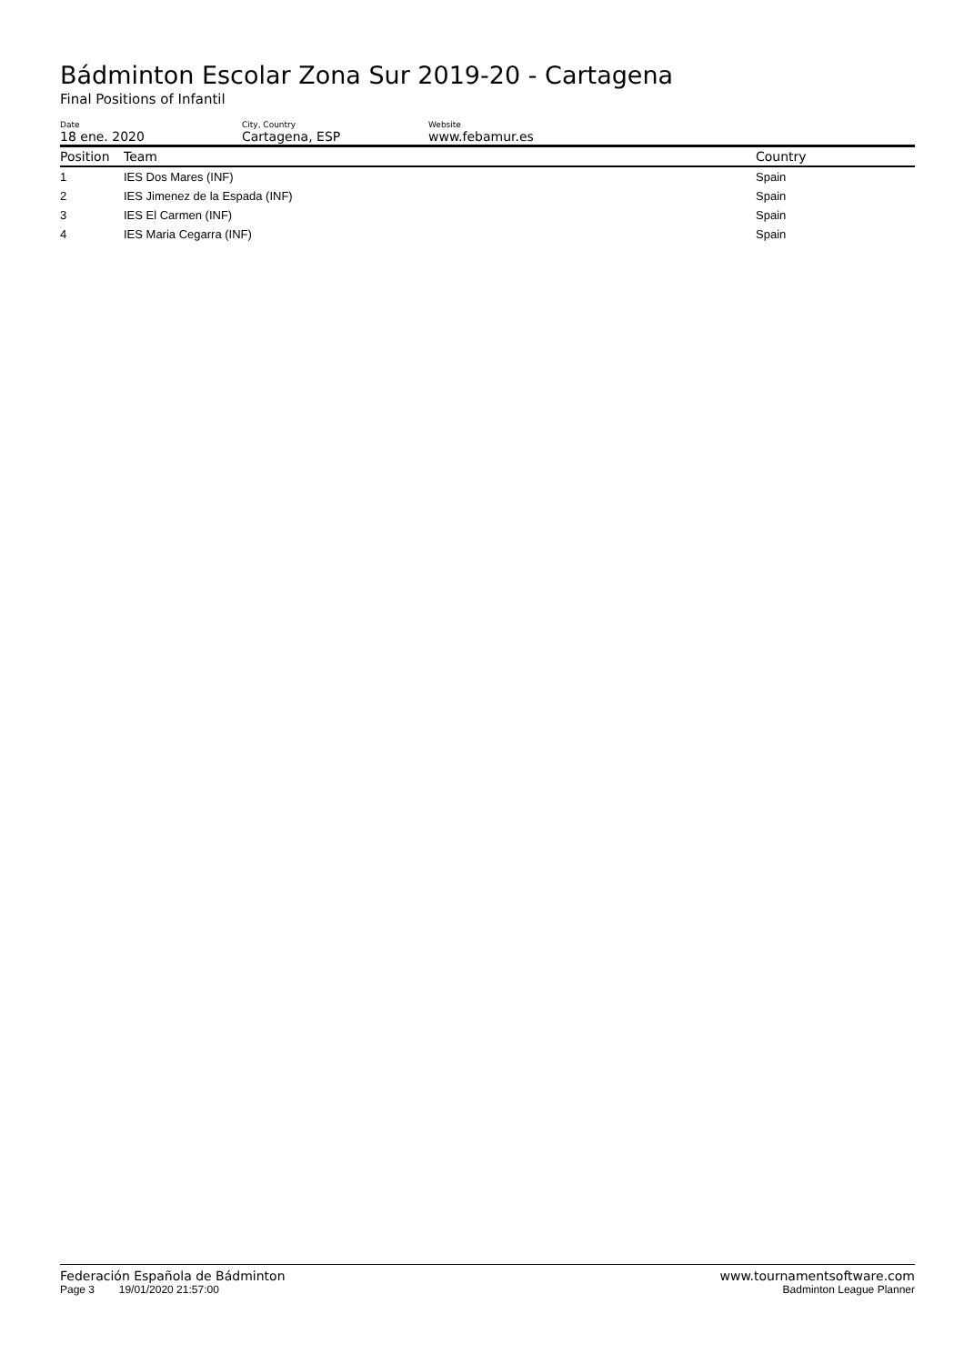Bádminton Escolar Zona Sur 2019-20 - Cartagena
Final Positions of Infantil
Date
18 ene. 2020
City, Country
Cartagena, ESP
Website
www.febamur.es
| Position | Team | Country |
| --- | --- | --- |
| 1 | IES Dos Mares (INF) | Spain |
| 2 | IES Jimenez de la Espada (INF) | Spain |
| 3 | IES El Carmen (INF) | Spain |
| 4 | IES Maria Cegarra (INF) | Spain |
Federación Española de Bádminton www.tournamentsoftware.com
Page 3 19/01/2020 21:57:00 Badminton League Planner